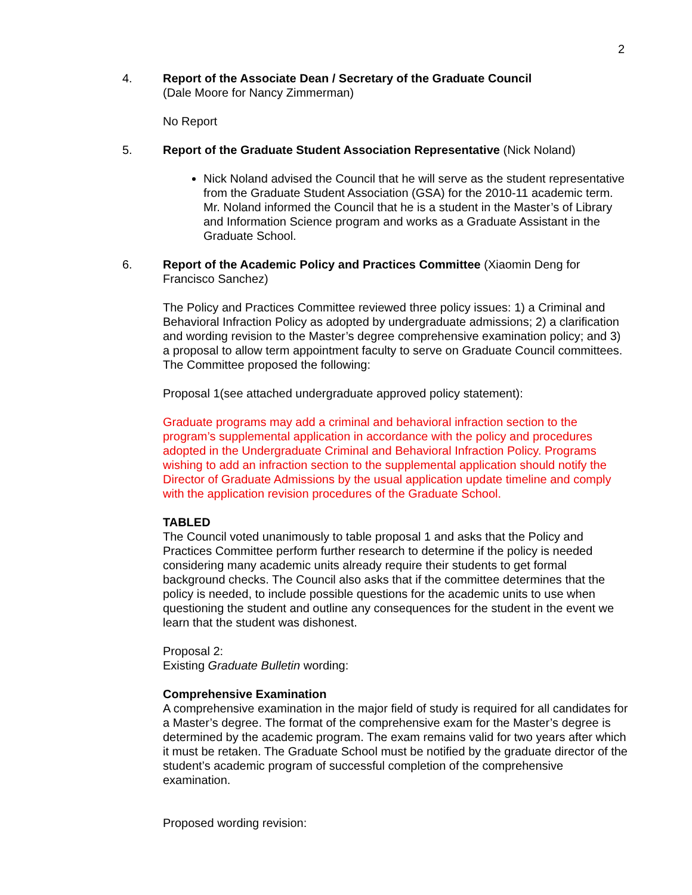2
4. Report of the Associate Dean / Secretary of the Graduate Council
(Dale Moore for Nancy Zimmerman)
No Report
5. Report of the Graduate Student Association Representative (Nick Noland)
Nick Noland advised the Council that he will serve as the student representative from the Graduate Student Association (GSA) for the 2010-11 academic term. Mr. Noland informed the Council that he is a student in the Master’s of Library and Information Science program and works as a Graduate Assistant in the Graduate School.
6. Report of the Academic Policy and Practices Committee (Xiaomin Deng for Francisco Sanchez)
The Policy and Practices Committee reviewed three policy issues: 1) a Criminal and Behavioral Infraction Policy as adopted by undergraduate admissions; 2) a clarification and wording revision to the Master’s degree comprehensive examination policy; and 3) a proposal to allow term appointment faculty to serve on Graduate Council committees. The Committee proposed the following:
Proposal 1(see attached undergraduate approved policy statement):
Graduate programs may add a criminal and behavioral infraction section to the program’s supplemental application in accordance with the policy and procedures adopted in the Undergraduate Criminal and Behavioral Infraction Policy. Programs wishing to add an infraction section to the supplemental application should notify the Director of Graduate Admissions by the usual application update timeline and comply with the application revision procedures of the Graduate School.
TABLED
The Council voted unanimously to table proposal 1 and asks that the Policy and Practices Committee perform further research to determine if the policy is needed considering many academic units already require their students to get formal background checks. The Council also asks that if the committee determines that the policy is needed, to include possible questions for the academic units to use when questioning the student and outline any consequences for the student in the event we learn that the student was dishonest.
Proposal 2:
Existing Graduate Bulletin wording:
Comprehensive Examination
A comprehensive examination in the major field of study is required for all candidates for a Master’s degree. The format of the comprehensive exam for the Master’s degree is determined by the academic program. The exam remains valid for two years after which it must be retaken. The Graduate School must be notified by the graduate director of the student’s academic program of successful completion of the comprehensive examination.
Proposed wording revision: